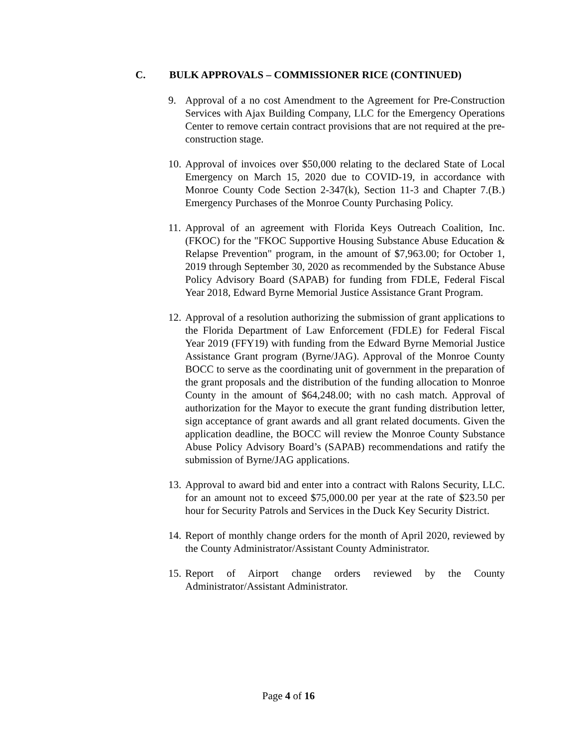C. BULK APPROVALS – COMMISSIONER RICE (CONTINUED)
9. Approval of a no cost Amendment to the Agreement for Pre-Construction Services with Ajax Building Company, LLC for the Emergency Operations Center to remove certain contract provisions that are not required at the pre-construction stage.
10.
Approval of invoices over $50,000 relating to the declared State of Local Emergency on March 15, 2020 due to COVID-19, in accordance with Monroe County Code Section 2-347(k), Section 11-3 and Chapter 7.(B.) Emergency Purchases of the Monroe County Purchasing Policy.
11.
Approval of an agreement with Florida Keys Outreach Coalition, Inc. (FKOC) for the "FKOC Supportive Housing Substance Abuse Education & Relapse Prevention" program, in the amount of $7,963.00; for October 1, 2019 through September 30, 2020 as recommended by the Substance Abuse Policy Advisory Board (SAPAB) for funding from FDLE, Federal Fiscal Year 2018, Edward Byrne Memorial Justice Assistance Grant Program.
12.
Approval of a resolution authorizing the submission of grant applications to the Florida Department of Law Enforcement (FDLE) for Federal Fiscal Year 2019 (FFY19) with funding from the Edward Byrne Memorial Justice Assistance Grant program (Byrne/JAG). Approval of the Monroe County BOCC to serve as the coordinating unit of government in the preparation of the grant proposals and the distribution of the funding allocation to Monroe County in the amount of $64,248.00; with no cash match. Approval of authorization for the Mayor to execute the grant funding distribution letter, sign acceptance of grant awards and all grant related documents. Given the application deadline, the BOCC will review the Monroe County Substance Abuse Policy Advisory Board’s (SAPAB) recommendations and ratify the submission of Byrne/JAG applications.
13.
Approval to award bid and enter into a contract with Ralons Security, LLC. for an amount not to exceed $75,000.00 per year at the rate of $23.50 per hour for Security Patrols and Services in the Duck Key Security District.
14.
Report of monthly change orders for the month of April 2020, reviewed by the County Administrator/Assistant County Administrator.
15.
Report of Airport change orders reviewed by the County Administrator/Assistant Administrator.
Page 4 of 16